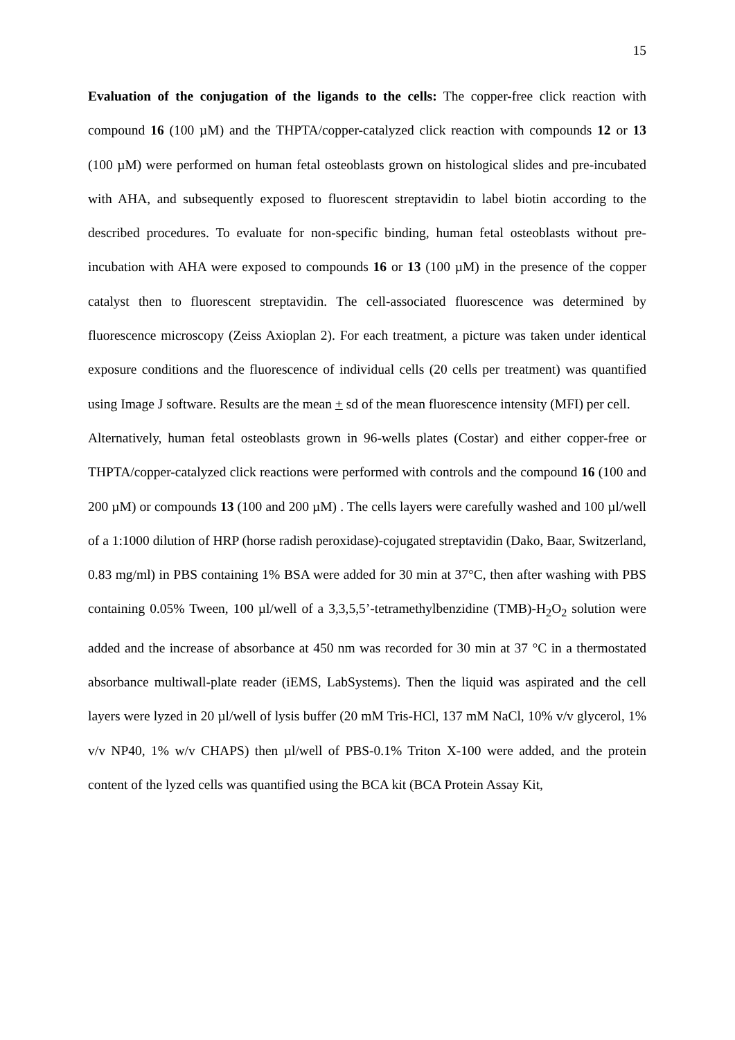15
Evaluation of the conjugation of the ligands to the cells: The copper-free click reaction with compound 16 (100 µM) and the THPTA/copper-catalyzed click reaction with compounds 12 or 13 (100 µM) were performed on human fetal osteoblasts grown on histological slides and pre-incubated with AHA, and subsequently exposed to fluorescent streptavidin to label biotin according to the described procedures. To evaluate for non-specific binding, human fetal osteoblasts without pre-incubation with AHA were exposed to compounds 16 or 13 (100 µM) in the presence of the copper catalyst then to fluorescent streptavidin. The cell-associated fluorescence was determined by fluorescence microscopy (Zeiss Axioplan 2). For each treatment, a picture was taken under identical exposure conditions and the fluorescence of individual cells (20 cells per treatment) was quantified using Image J software. Results are the mean + sd of the mean fluorescence intensity (MFI) per cell.
Alternatively, human fetal osteoblasts grown in 96-wells plates (Costar) and either copper-free or THPTA/copper-catalyzed click reactions were performed with controls and the compound 16 (100 and 200 µM) or compounds 13 (100 and 200 µM) . The cells layers were carefully washed and 100 µl/well of a 1:1000 dilution of HRP (horse radish peroxidase)-cojugated streptavidin (Dako, Baar, Switzerland, 0.83 mg/ml) in PBS containing 1% BSA were added for 30 min at 37°C, then after washing with PBS containing 0.05% Tween, 100 µl/well of a 3,3,5,5’-tetramethylbenzidine (TMB)-H<sub>2</sub>O<sub>2</sub> solution were added and the increase of absorbance at 450 nm was recorded for 30 min at 37 °C in a thermostated absorbance multiwall-plate reader (iEMS, LabSystems). Then the liquid was aspirated and the cell layers were lyzed in 20 µl/well of lysis buffer (20 mM Tris-HCl, 137 mM NaCl, 10% v/v glycerol, 1% v/v NP40, 1% w/v CHAPS) then µl/well of PBS-0.1% Triton X-100 were added, and the protein content of the lyzed cells was quantified using the BCA kit (BCA Protein Assay Kit,